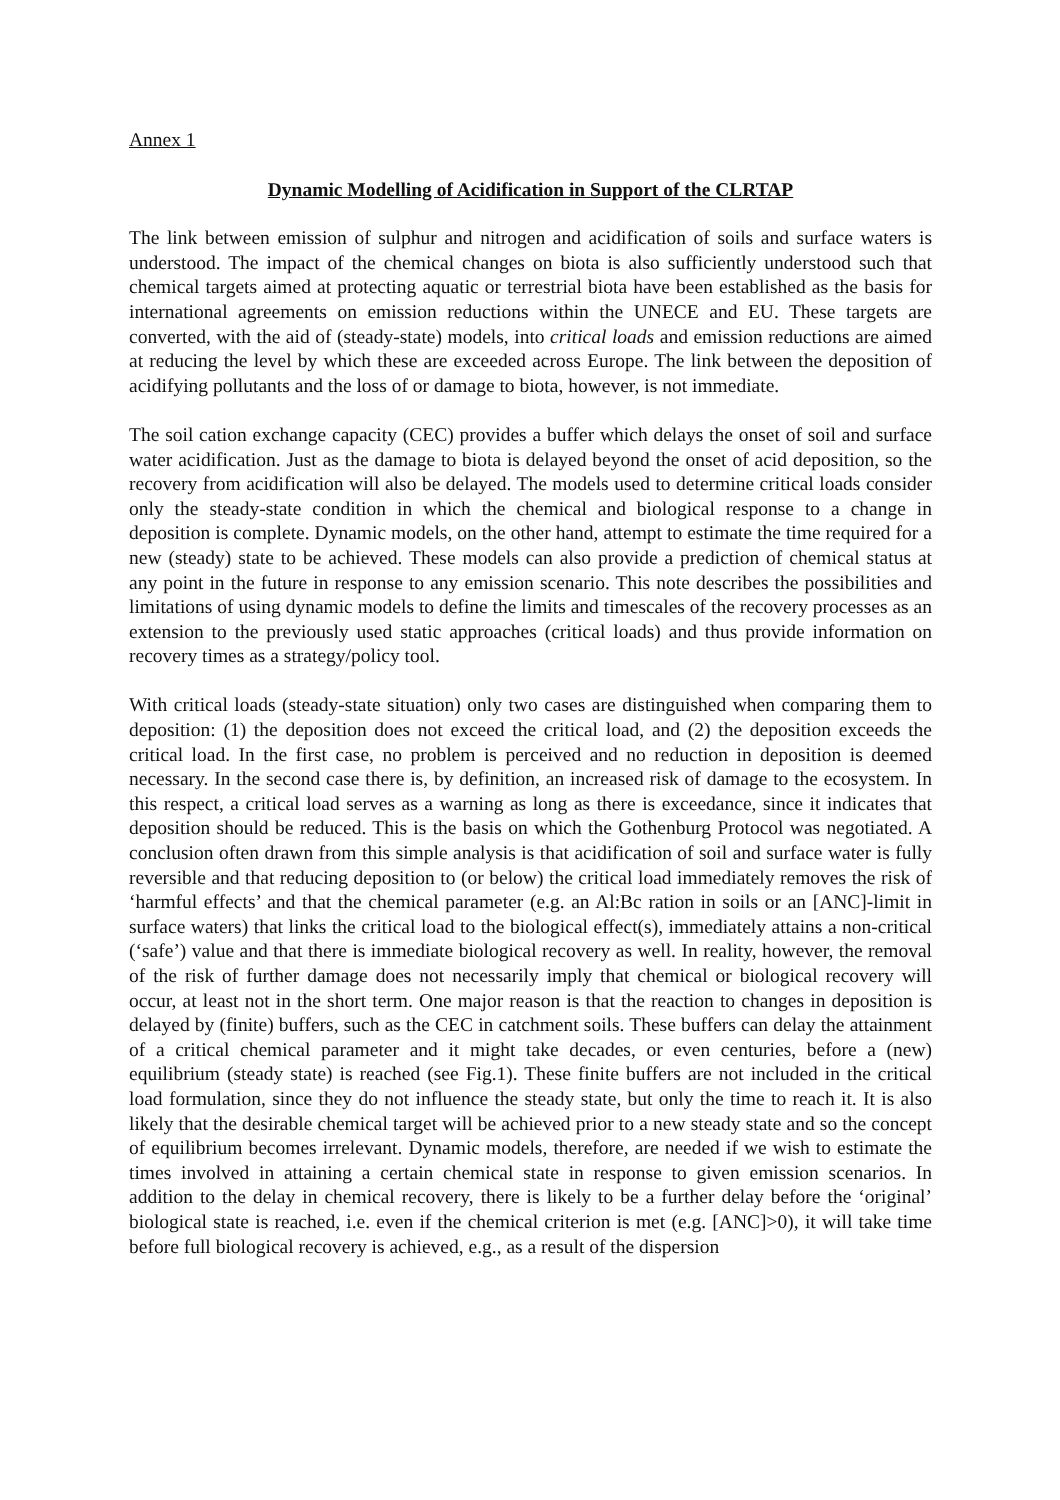Annex 1
Dynamic Modelling of Acidification in Support of the CLRTAP
The link between emission of sulphur and nitrogen and acidification of soils and surface waters is understood. The impact of the chemical changes on biota is also sufficiently understood such that chemical targets aimed at protecting aquatic or terrestrial biota have been established as the basis for international agreements on emission reductions within the UNECE and EU. These targets are converted, with the aid of (steady-state) models, into critical loads and emission reductions are aimed at reducing the level by which these are exceeded across Europe. The link between the deposition of acidifying pollutants and the loss of or damage to biota, however, is not immediate.
The soil cation exchange capacity (CEC) provides a buffer which delays the onset of soil and surface water acidification. Just as the damage to biota is delayed beyond the onset of acid deposition, so the recovery from acidification will also be delayed. The models used to determine critical loads consider only the steady-state condition in which the chemical and biological response to a change in deposition is complete. Dynamic models, on the other hand, attempt to estimate the time required for a new (steady) state to be achieved. These models can also provide a prediction of chemical status at any point in the future in response to any emission scenario. This note describes the possibilities and limitations of using dynamic models to define the limits and timescales of the recovery processes as an extension to the previously used static approaches (critical loads) and thus provide information on recovery times as a strategy/policy tool.
With critical loads (steady-state situation) only two cases are distinguished when comparing them to deposition: (1) the deposition does not exceed the critical load, and (2) the deposition exceeds the critical load. In the first case, no problem is perceived and no reduction in deposition is deemed necessary. In the second case there is, by definition, an increased risk of damage to the ecosystem. In this respect, a critical load serves as a warning as long as there is exceedance, since it indicates that deposition should be reduced. This is the basis on which the Gothenburg Protocol was negotiated. A conclusion often drawn from this simple analysis is that acidification of soil and surface water is fully reversible and that reducing deposition to (or below) the critical load immediately removes the risk of ‘harmful effects’ and that the chemical parameter (e.g. an Al:Bc ration in soils or an [ANC]-limit in surface waters) that links the critical load to the biological effect(s), immediately attains a non-critical (‘safe’) value and that there is immediate biological recovery as well. In reality, however, the removal of the risk of further damage does not necessarily imply that chemical or biological recovery will occur, at least not in the short term. One major reason is that the reaction to changes in deposition is delayed by (finite) buffers, such as the CEC in catchment soils. These buffers can delay the attainment of a critical chemical parameter and it might take decades, or even centuries, before a (new) equilibrium (steady state) is reached (see Fig.1). These finite buffers are not included in the critical load formulation, since they do not influence the steady state, but only the time to reach it. It is also likely that the desirable chemical target will be achieved prior to a new steady state and so the concept of equilibrium becomes irrelevant. Dynamic models, therefore, are needed if we wish to estimate the times involved in attaining a certain chemical state in response to given emission scenarios. In addition to the delay in chemical recovery, there is likely to be a further delay before the ‘original’ biological state is reached, i.e. even if the chemical criterion is met (e.g. [ANC]>0), it will take time before full biological recovery is achieved, e.g., as a result of the dispersion